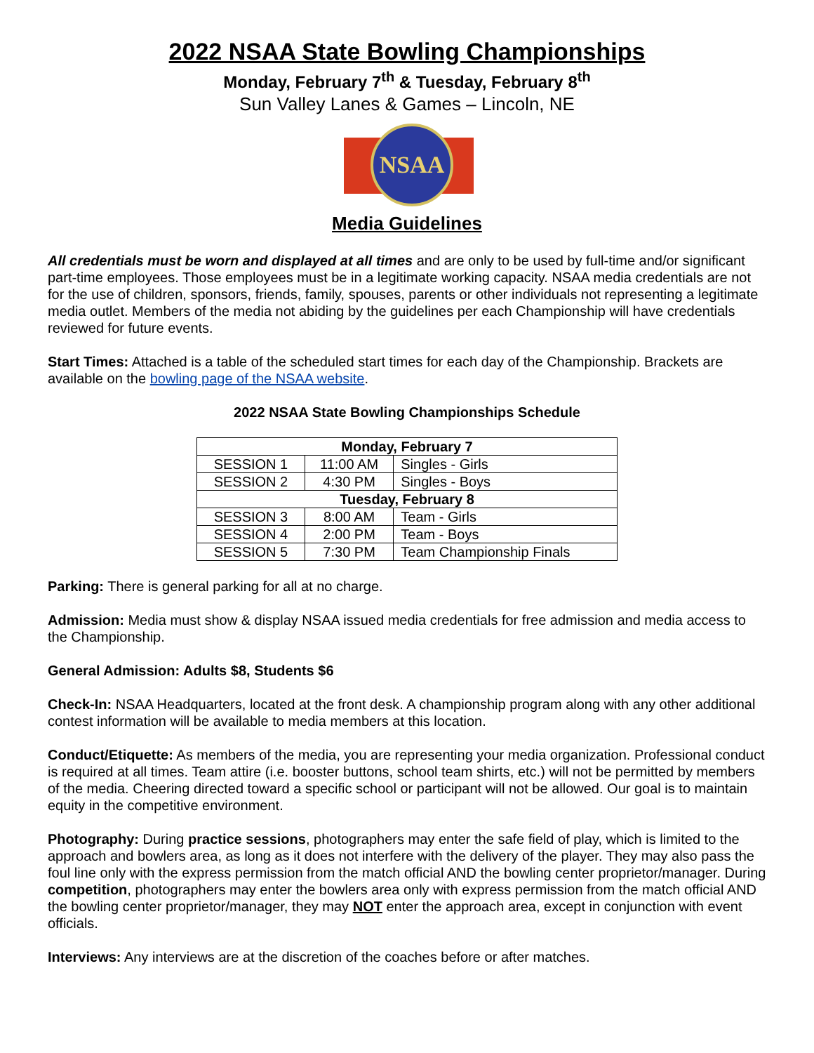2022 NSAA State Bowling Championships
Monday, February 7<sup>th</sup> & Tuesday, February 8<sup>th</sup>
Sun Valley Lanes & Games – Lincoln, NE
NSAA
Media Guidelines
All credentials must be worn and displayed at all times and are only to be used by full-time and/or significant part-time employees. Those employees must be in a legitimate working capacity. NSAA media credentials are not for the use of children, sponsors, friends, family, spouses, parents or other individuals not representing a legitimate media outlet. Members of the media not abiding by the guidelines per each Championship will have credentials reviewed for future events.
Start Times: Attached is a table of the scheduled start times for each day of the Championship. Brackets are available on the bowling page of the NSAA website.
2022 NSAA State Bowling Championships Schedule
| Monday, February 7 | | |
| --- | --- | --- |
| SESSION 1 | 11:00 AM | Singles - Girls |
| SESSION 2 | 4:30 PM | Singles - Boys |
| Tuesday, February 8 | | |
| SESSION 3 | 8:00 AM | Team - Girls |
| SESSION 4 | 2:00 PM | Team - Boys |
| SESSION 5 | 7:30 PM | Team Championship Finals |
Parking: There is general parking for all at no charge.
Admission: Media must show & display NSAA issued media credentials for free admission and media access to the Championship.
General Admission: Adults $8, Students $6
Check-In: NSAA Headquarters, located at the front desk. A championship program along with any other additional contest information will be available to media members at this location.
Conduct/Etiquette: As members of the media, you are representing your media organization. Professional conduct is required at all times. Team attire (i.e. booster buttons, school team shirts, etc.) will not be permitted by members of the media. Cheering directed toward a specific school or participant will not be allowed. Our goal is to maintain equity in the competitive environment.
Photography: During practice sessions, photographers may enter the safe field of play, which is limited to the approach and bowlers area, as long as it does not interfere with the delivery of the player. They may also pass the foul line only with the express permission from the match official AND the bowling center proprietor/manager. During competition, photographers may enter the bowlers area only with express permission from the match official AND the bowling center proprietor/manager, they may NOT enter the approach area, except in conjunction with event officials.
Interviews: Any interviews are at the discretion of the coaches before or after matches.